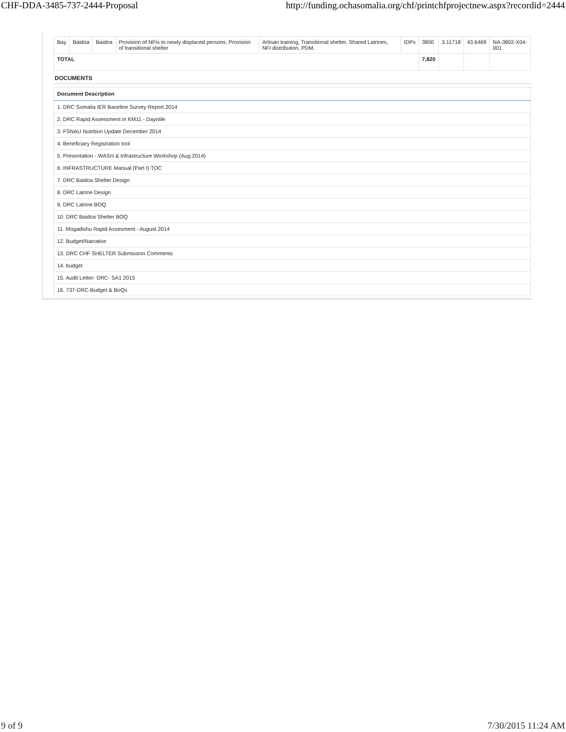CHF-DDA-3485-737-2444-Proposal http://funding.ochasomalia.org/chf/printchfprojectnew.aspx?recordid=2444
| Bay | Baidoa | Baidoa | Provision of NFIs to newly displaced persons, Provision of transitional shelter | Artisan training, Transitional shelter, Shared Latrines, NFI distribution, PDM. | IDPs | 3800 | 3.11718 | 43.6469 | NA-3802-X04-001 |
| TOTAL | | | | | | 7,820 | | | |
DOCUMENTS
| Document Description |
| --- |
| 1. DRC Somalia IER Baseline Survey Report 2014 |
| 2. DRC Rapid Assessment in KM11 - Dayniile |
| 3. FSNAU Nutrition Update December 2014 |
| 4. Beneficiary Registration tool |
| 5. Presentation - WASH & Infrastructure Workshop (Aug.2014) |
| 6. INFRASTRUCTURE Manual (Part I) TOC |
| 7. DRC Baidoa Shelter Design |
| 8. DRC Latrine Design |
| 9. DRC Latrine BOQ |
| 10. DRC Baidoa Shelter BOQ |
| 11. Mogadishu Rapid Assesment - August 2014 |
| 12. Budget/Narrative |
| 13. DRC CHF SHELTER Submission Comments |
| 14. budget |
| 15. Audit Letter- DRC- SA1 2015 |
| 16. 737-DRC-Budget & BoQs |
9 of 9 7/30/2015 11:24 AM